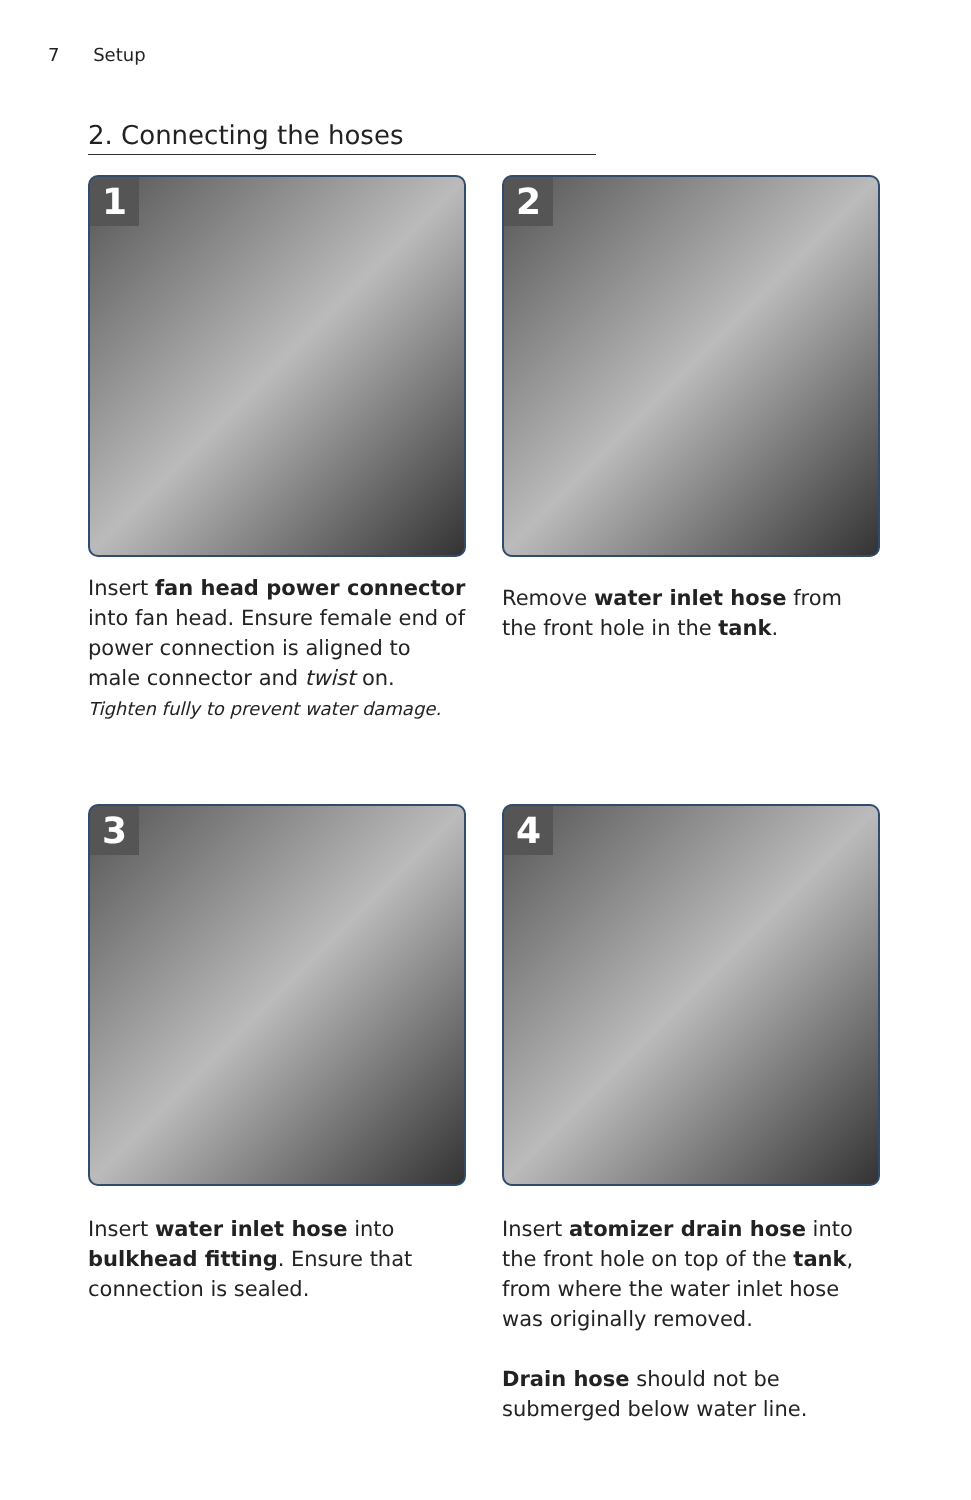7 Setup
2. Connecting the hoses
1
Insert fan head power connector into fan head. Ensure female end of power connection is aligned to male connector and twist on.
Tighten fully to prevent water damage.
2
Remove water inlet hose from the front hole in the tank.
3
Insert water inlet hose into bulkhead fitting. Ensure that connection is sealed.
4
Insert atomizer drain hose into the front hole on top of the tank, from where the water inlet hose was originally removed.
Drain hose should not be submerged below water line.